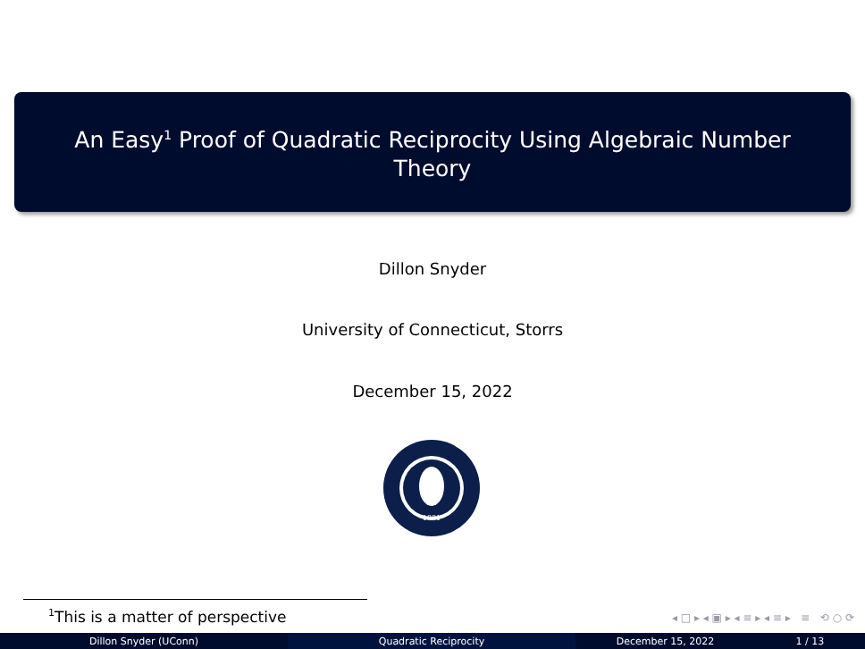An Easy<sup>1</sup> Proof of Quadratic Reciprocity Using Algebraic Number
Theory
Dillon Snyder
University of Connecticut, Storrs
December 15, 2022
1881
<sup>1</sup> This is a matter of perspective
◂ □ ▸ ◂ ▣ ▸ ◂ ≡ ▸ ◂ ≡ ▸ ≡ ⟲ ○ ⟳
Dillon Snyder (UConn) Quadratic Reciprocity December 15, 2022 1 / 13